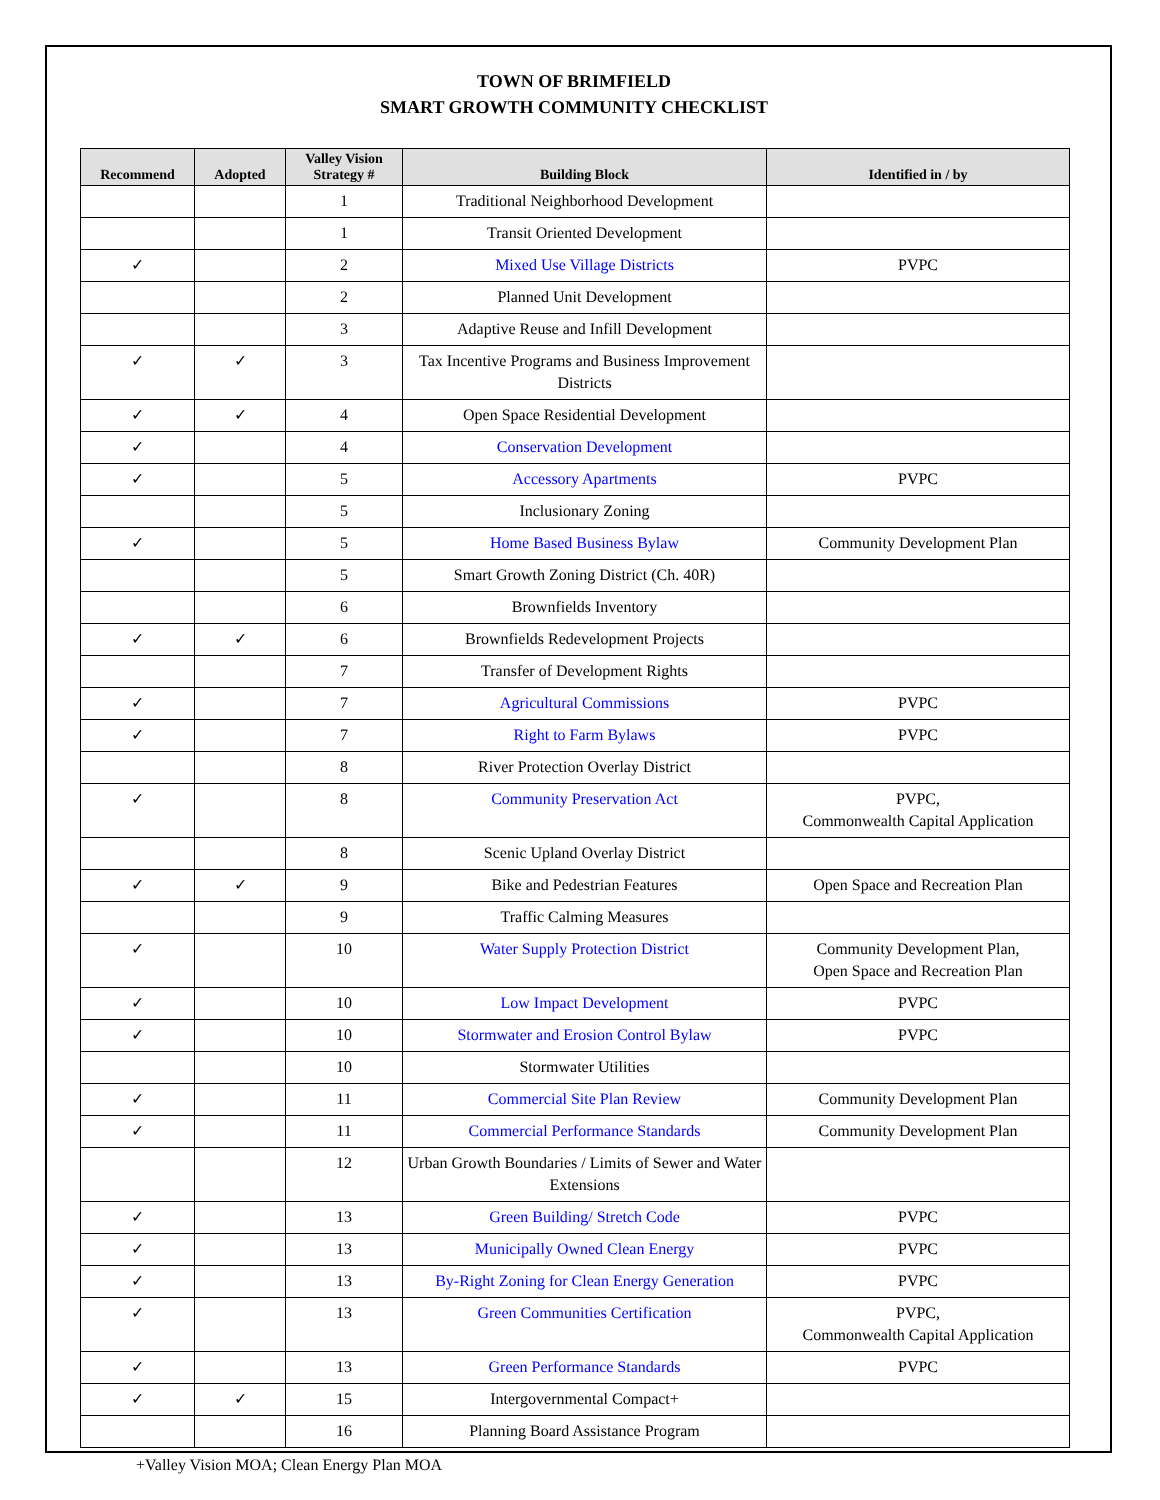TOWN OF BRIMFIELD
SMART GROWTH COMMUNITY CHECKLIST
| Recommend | Adopted | Valley Vision Strategy # | Building Block | Identified in / by |
| --- | --- | --- | --- | --- |
| | | 1 | Traditional Neighborhood Development | |
| | | 1 | Transit Oriented Development | |
| ✓ | | 2 | Mixed Use Village Districts | PVPC |
| | | 2 | Planned Unit Development | |
| | | 3 | Adaptive Reuse and Infill Development | |
| ✓ | ✓ | 3 | Tax Incentive Programs and Business Improvement Districts | |
| ✓ | ✓ | 4 | Open Space Residential Development | |
| ✓ | | 4 | Conservation Development | |
| ✓ | | 5 | Accessory Apartments | PVPC |
| | | 5 | Inclusionary Zoning | |
| ✓ | | 5 | Home Based Business Bylaw | Community Development Plan |
| | | 5 | Smart Growth Zoning District (Ch. 40R) | |
| | | 6 | Brownfields Inventory | |
| ✓ | ✓ | 6 | Brownfields Redevelopment Projects | |
| | | 7 | Transfer of Development Rights | |
| ✓ | | 7 | Agricultural Commissions | PVPC |
| ✓ | | 7 | Right to Farm Bylaws | PVPC |
| | | 8 | River Protection Overlay District | |
| ✓ | | 8 | Community Preservation Act | PVPC, Commonwealth Capital Application |
| | | 8 | Scenic Upland Overlay District | |
| ✓ | ✓ | 9 | Bike and Pedestrian Features | Open Space and Recreation Plan |
| | | 9 | Traffic Calming Measures | |
| ✓ | | 10 | Water Supply Protection District | Community Development Plan, Open Space and Recreation Plan |
| ✓ | | 10 | Low Impact Development | PVPC |
| ✓ | | 10 | Stormwater and Erosion Control Bylaw | PVPC |
| | | 10 | Stormwater Utilities | |
| ✓ | | 11 | Commercial Site Plan Review | Community Development Plan |
| ✓ | | 11 | Commercial Performance Standards | Community Development Plan |
| | | 12 | Urban Growth Boundaries / Limits of Sewer and Water Extensions | |
| ✓ | | 13 | Green Building/ Stretch Code | PVPC |
| ✓ | | 13 | Municipally Owned Clean Energy | PVPC |
| ✓ | | 13 | By-Right Zoning for Clean Energy Generation | PVPC |
| ✓ | | 13 | Green Communities Certification | PVPC, Commonwealth Capital Application |
| ✓ | | 13 | Green Performance Standards | PVPC |
| ✓ | ✓ | 15 | Intergovernmental Compact+ | |
| | | 16 | Planning Board Assistance Program | |
+Valley Vision MOA; Clean Energy Plan MOA